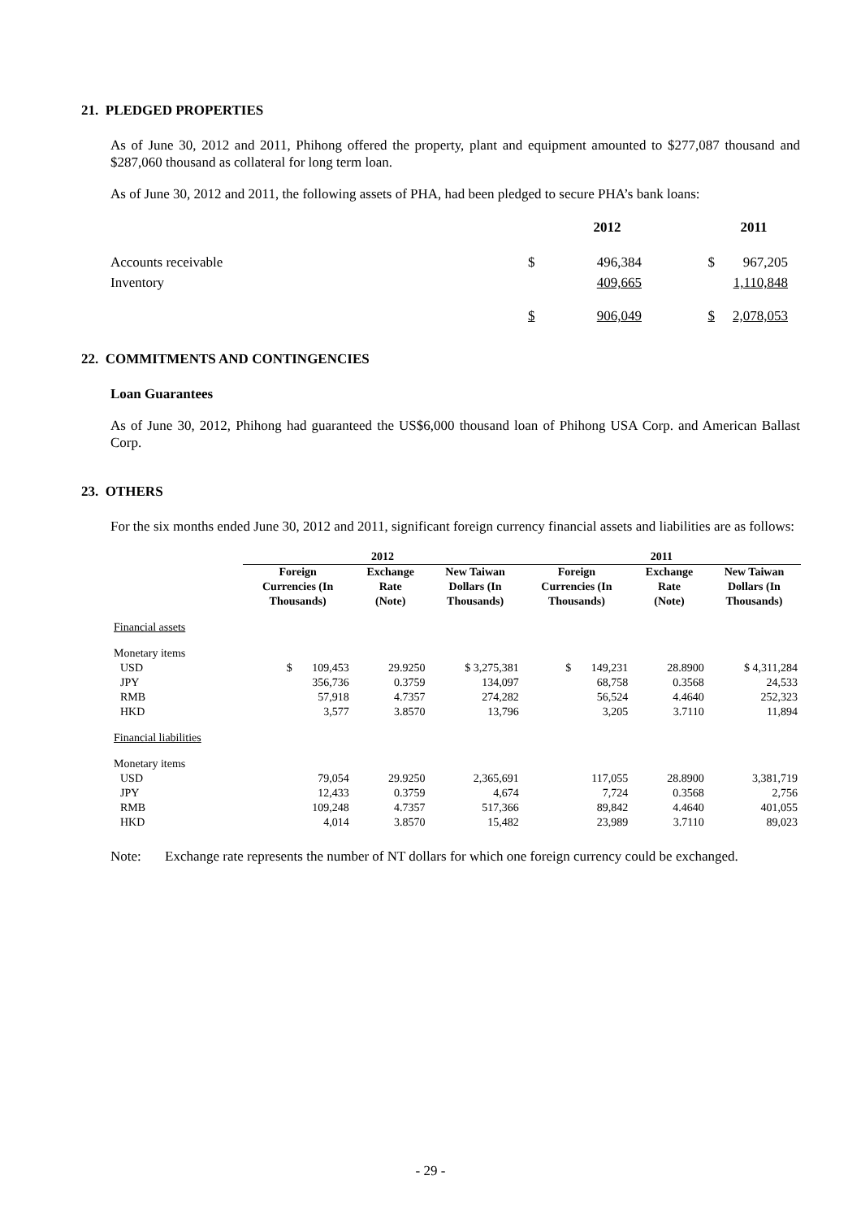21. PLEDGED PROPERTIES
As of June 30, 2012 and 2011, Phihong offered the property, plant and equipment amounted to $277,087 thousand and $287,060 thousand as collateral for long term loan.
As of June 30, 2012 and 2011, the following assets of PHA, had been pledged to secure PHA’s bank loans:
| | 2012 | | 2011 | |
| Accounts receivable | $ | 496,384 | $ | 967,205 |
| Inventory | | 409,665 | | 1,110,848 |
| | $ | 906,049 | $ | 2,078,053 |
22. COMMITMENTS AND CONTINGENCIES
Loan Guarantees
As of June 30, 2012, Phihong had guaranteed the US$6,000 thousand loan of Phihong USA Corp. and American Ballast Corp.
23. OTHERS
For the six months ended June 30, 2012 and 2011, significant foreign currency financial assets and liabilities are as follows:
| | 2012 | | | 2011 | | |
| --- | --- | --- | --- | --- | --- | --- |
| | Foreign Currencies (In Thousands) | Exchange Rate (Note) | New Taiwan Dollars (In Thousands) | Foreign Currencies (In Thousands) | Exchange Rate (Note) | New Taiwan Dollars (In Thousands) |
| Financial assets | | | | | | |
| Monetary items | | | | | | |
| USD | $ 109,453 | 29.9250 | $ 3,275,381 | $ 149,231 | 28.8900 | $ 4,311,284 |
| JPY | 356,736 | 0.3759 | 134,097 | 68,758 | 0.3568 | 24,533 |
| RMB | 57,918 | 4.7357 | 274,282 | 56,524 | 4.4640 | 252,323 |
| HKD | 3,577 | 3.8570 | 13,796 | 3,205 | 3.7110 | 11,894 |
| Financial liabilities | | | | | | |
| Monetary items | | | | | | |
| USD | 79,054 | 29.9250 | 2,365,691 | 117,055 | 28.8900 | 3,381,719 |
| JPY | 12,433 | 0.3759 | 4,674 | 7,724 | 0.3568 | 2,756 |
| RMB | 109,248 | 4.7357 | 517,366 | 89,842 | 4.4640 | 401,055 |
| HKD | 4,014 | 3.8570 | 15,482 | 23,989 | 3.7110 | 89,023 |
Note: Exchange rate represents the number of NT dollars for which one foreign currency could be exchanged.
- 29 -